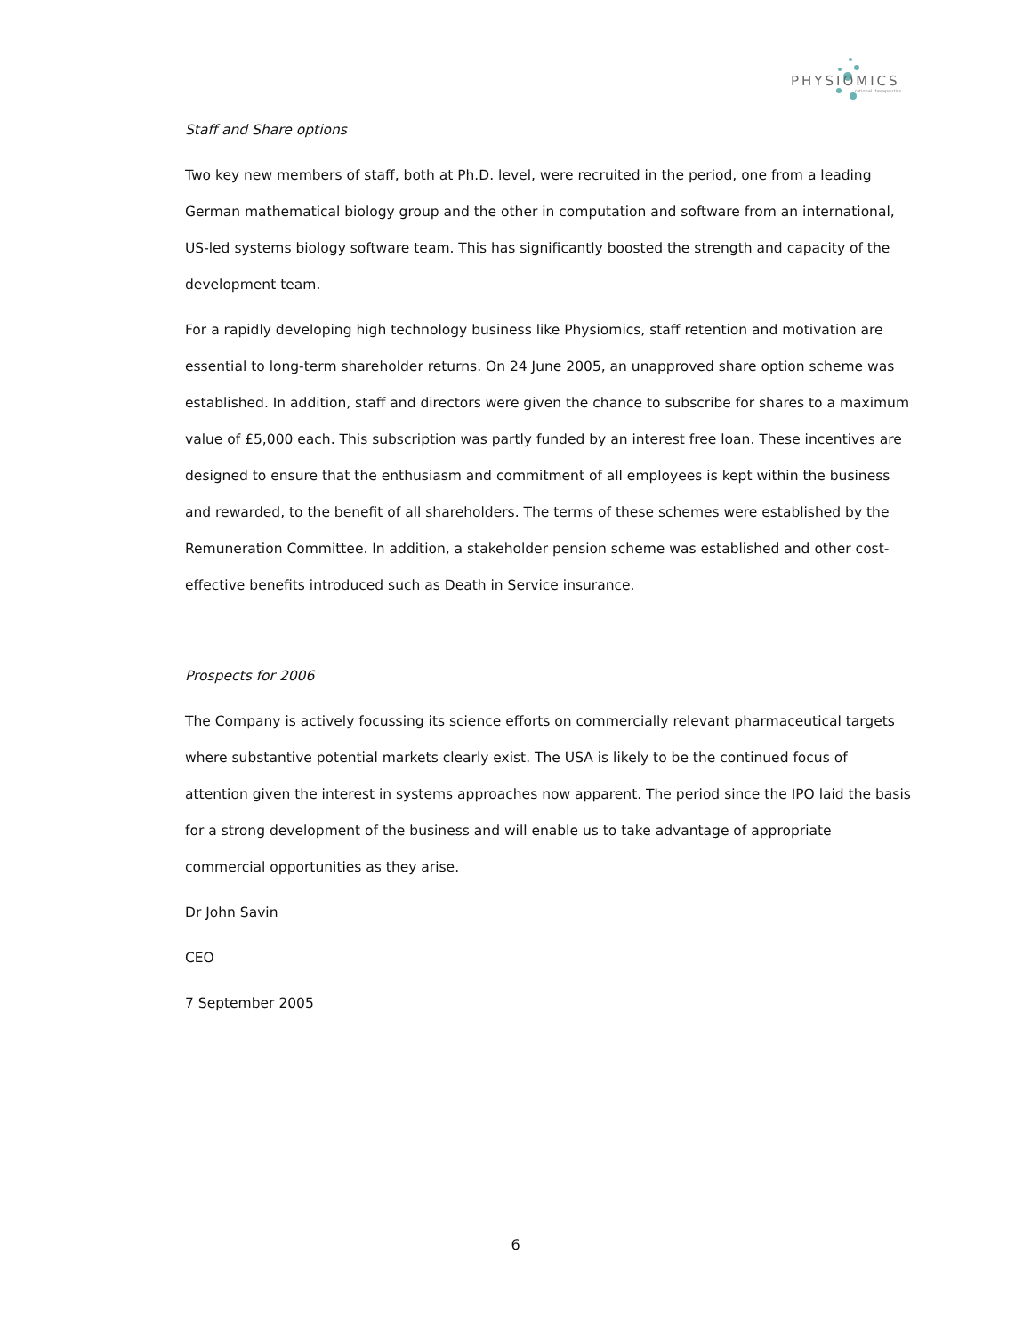PHYSIOMICS
rational therapeutics
Staff and Share options
Two key new members of staff, both at Ph.D. level, were recruited in the period, one from a leading German mathematical biology group and the other in computation and software from an international, US-led systems biology software team. This has significantly boosted the strength and capacity of the development team.
For a rapidly developing high technology business like Physiomics, staff retention and motivation are essential to long-term shareholder returns. On 24 June 2005, an unapproved share option scheme was established. In addition, staff and directors were given the chance to subscribe for shares to a maximum value of £5,000 each. This subscription was partly funded by an interest free loan. These incentives are designed to ensure that the enthusiasm and commitment of all employees is kept within the business and rewarded, to the benefit of all shareholders. The terms of these schemes were established by the Remuneration Committee. In addition, a stakeholder pension scheme was established and other cost-effective benefits introduced such as Death in Service insurance.
Prospects for 2006
The Company is actively focussing its science efforts on commercially relevant pharmaceutical targets where substantive potential markets clearly exist. The USA is likely to be the continued focus of attention given the interest in systems approaches now apparent. The period since the IPO laid the basis for a strong development of the business and will enable us to take advantage of appropriate commercial opportunities as they arise.
Dr John Savin
CEO
7 September 2005
6